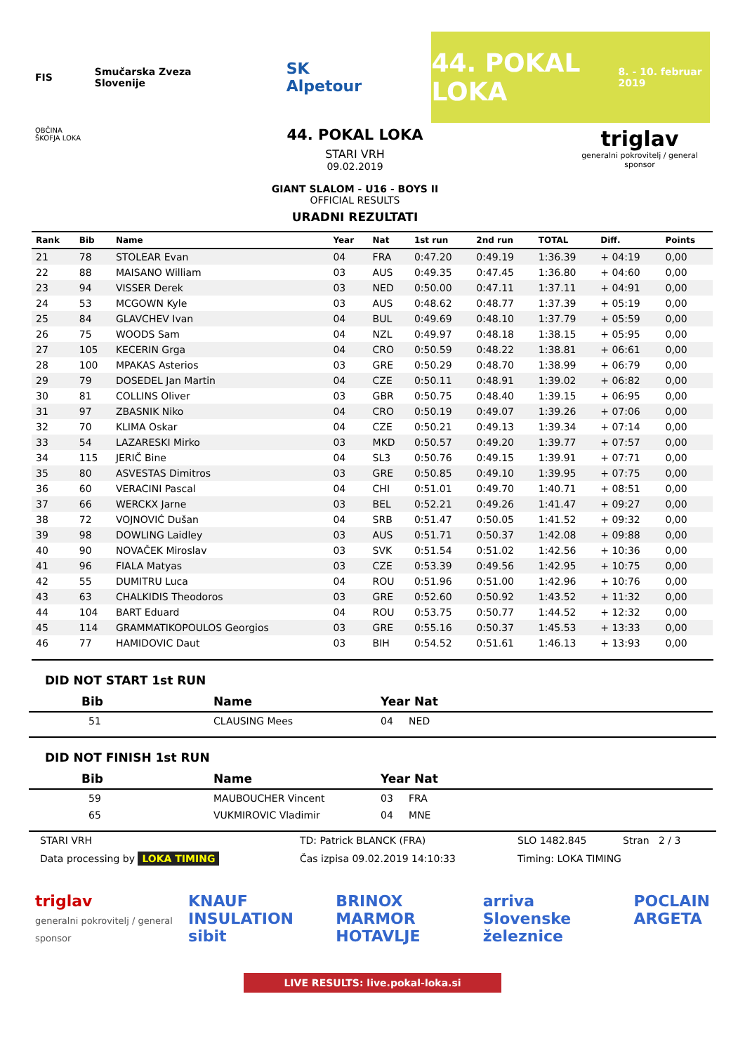FIS Smučarska Zveza Slovenije SK Alpetour
44. POKAL LOKA
8. - 10. februar 2019
OBČINA
ŠKOFJA LOKA
44. POKAL LOKA
STARI VRH
09.02.2019
GIANT SLALOM - U16 - BOYS II
OFFICIAL RESULTS
URADNI REZULTATI
triglav
generalni pokrovitelj / general sponsor
| Rank | Bib | Name | Year | Nat | 1st run | 2nd run | TOTAL | Diff. | Points |
| --- | --- | --- | --- | --- | --- | --- | --- | --- | --- |
| 21 | 78 | STOLEAR Evan | 04 | FRA | 0:47.20 | 0:49.19 | 1:36.39 | + 04:19 | 0,00 |
| 22 | 88 | MAISANO William | 03 | AUS | 0:49.35 | 0:47.45 | 1:36.80 | + 04:60 | 0,00 |
| 23 | 94 | VISSER Derek | 03 | NED | 0:50.00 | 0:47.11 | 1:37.11 | + 04:91 | 0,00 |
| 24 | 53 | MCGOWN Kyle | 03 | AUS | 0:48.62 | 0:48.77 | 1:37.39 | + 05:19 | 0,00 |
| 25 | 84 | GLAVCHEV Ivan | 04 | BUL | 0:49.69 | 0:48.10 | 1:37.79 | + 05:59 | 0,00 |
| 26 | 75 | WOODS Sam | 04 | NZL | 0:49.97 | 0:48.18 | 1:38.15 | + 05:95 | 0,00 |
| 27 | 105 | KECERIN Grga | 04 | CRO | 0:50.59 | 0:48.22 | 1:38.81 | + 06:61 | 0,00 |
| 28 | 100 | MPAKAS Asterios | 03 | GRE | 0:50.29 | 0:48.70 | 1:38.99 | + 06:79 | 0,00 |
| 29 | 79 | DOSEDEL Jan Martin | 04 | CZE | 0:50.11 | 0:48.91 | 1:39.02 | + 06:82 | 0,00 |
| 30 | 81 | COLLINS Oliver | 03 | GBR | 0:50.75 | 0:48.40 | 1:39.15 | + 06:95 | 0,00 |
| 31 | 97 | ZBASNIK Niko | 04 | CRO | 0:50.19 | 0:49.07 | 1:39.26 | + 07:06 | 0,00 |
| 32 | 70 | KLIMA Oskar | 04 | CZE | 0:50.21 | 0:49.13 | 1:39.34 | + 07:14 | 0,00 |
| 33 | 54 | LAZARESKI Mirko | 03 | MKD | 0:50.57 | 0:49.20 | 1:39.77 | + 07:57 | 0,00 |
| 34 | 115 | JERIČ Bine | 04 | SL3 | 0:50.76 | 0:49.15 | 1:39.91 | + 07:71 | 0,00 |
| 35 | 80 | ASVESTAS Dimitros | 03 | GRE | 0:50.85 | 0:49.10 | 1:39.95 | + 07:75 | 0,00 |
| 36 | 60 | VERACINI Pascal | 04 | CHI | 0:51.01 | 0:49.70 | 1:40.71 | + 08:51 | 0,00 |
| 37 | 66 | WERCKX Jarne | 03 | BEL | 0:52.21 | 0:49.26 | 1:41.47 | + 09:27 | 0,00 |
| 38 | 72 | VOJNOVIĆ Dušan | 04 | SRB | 0:51.47 | 0:50.05 | 1:41.52 | + 09:32 | 0,00 |
| 39 | 98 | DOWLING Laidley | 03 | AUS | 0:51.71 | 0:50.37 | 1:42.08 | + 09:88 | 0,00 |
| 40 | 90 | NOVAČEK Miroslav | 03 | SVK | 0:51.54 | 0:51.02 | 1:42.56 | + 10:36 | 0,00 |
| 41 | 96 | FIALA Matyas | 03 | CZE | 0:53.39 | 0:49.56 | 1:42.95 | + 10:75 | 0,00 |
| 42 | 55 | DUMITRU Luca | 04 | ROU | 0:51.96 | 0:51.00 | 1:42.96 | + 10:76 | 0,00 |
| 43 | 63 | CHALKIDIS Theodoros | 03 | GRE | 0:52.60 | 0:50.92 | 1:43.52 | + 11:32 | 0,00 |
| 44 | 104 | BART Eduard | 04 | ROU | 0:53.75 | 0:50.77 | 1:44.52 | + 12:32 | 0,00 |
| 45 | 114 | GRAMMATIKOPOULOS Georgios | 03 | GRE | 0:55.16 | 0:50.37 | 1:45.53 | + 13:33 | 0,00 |
| 46 | 77 | HAMIDOVIC Daut | 03 | BIH | 0:54.52 | 0:51.61 | 1:46.13 | + 13:93 | 0,00 |
DID NOT START 1st RUN
| Bib | Name | Year Nat |
| --- | --- | --- |
| 51 | CLAUSING Mees | 04 NED |
DID NOT FINISH 1st RUN
| Bib | Name | Year Nat |
| --- | --- | --- |
| 59 | MAUBOUCHER Vincent | 03 FRA |
| 65 | VUKMIROVIC Vladimir | 04 MNE |
STARI VRH TD: Patrick BLANCK (FRA) SLO 1482.845 Stran 2 / 3
Data processing by LOKA TIMING Čas izpisa 09.02.2019 14:10:33 Timing: LOKA TIMING
triglav
generalni pokrovitelj / general sponsor KNAUF INSULATION
sibit BRINOX
MARMOR HOTAVLJE arriva
Slovenske železnice POCLAIN
ARGETA
LIVE RESULTS: live.pokal-loka.si